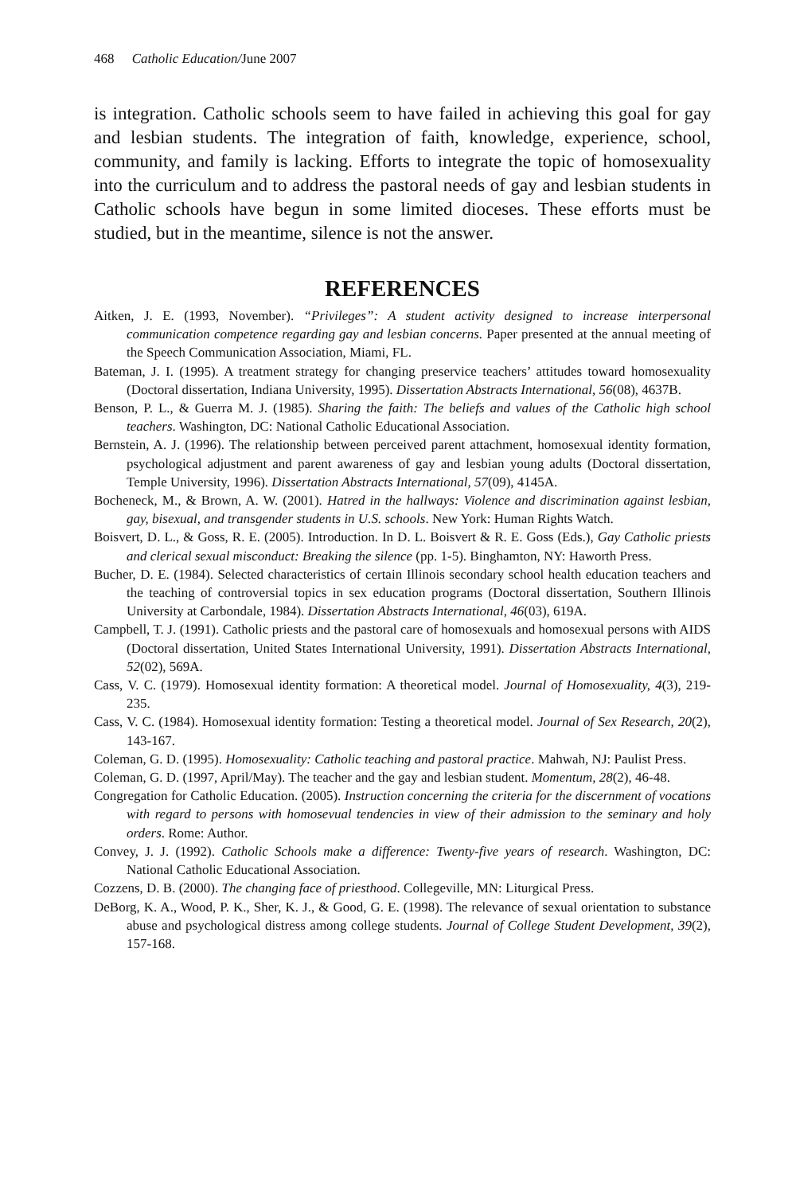468 Catholic Education/June 2007
is integration. Catholic schools seem to have failed in achieving this goal for gay and lesbian students. The integration of faith, knowledge, experience, school, community, and family is lacking. Efforts to integrate the topic of homosexuality into the curriculum and to address the pastoral needs of gay and lesbian students in Catholic schools have begun in some limited dioceses. These efforts must be studied, but in the meantime, silence is not the answer.
REFERENCES
Aitken, J. E. (1993, November). “Privileges”: A student activity designed to increase interpersonal communication competence regarding gay and lesbian concerns. Paper presented at the annual meeting of the Speech Communication Association, Miami, FL.
Bateman, J. I. (1995). A treatment strategy for changing preservice teachers’ attitudes toward homosexuality (Doctoral dissertation, Indiana University, 1995). Dissertation Abstracts International, 56(08), 4637B.
Benson, P. L., & Guerra M. J. (1985). Sharing the faith: The beliefs and values of the Catholic high school teachers. Washington, DC: National Catholic Educational Association.
Bernstein, A. J. (1996). The relationship between perceived parent attachment, homosexual identity formation, psychological adjustment and parent awareness of gay and lesbian young adults (Doctoral dissertation, Temple University, 1996). Dissertation Abstracts International, 57(09), 4145A.
Bocheneck, M., & Brown, A. W. (2001). Hatred in the hallways: Violence and discrimination against lesbian, gay, bisexual, and transgender students in U.S. schools. New York: Human Rights Watch.
Boisvert, D. L., & Goss, R. E. (2005). Introduction. In D. L. Boisvert & R. E. Goss (Eds.), Gay Catholic priests and clerical sexual misconduct: Breaking the silence (pp. 1-5). Binghamton, NY: Haworth Press.
Bucher, D. E. (1984). Selected characteristics of certain Illinois secondary school health education teachers and the teaching of controversial topics in sex education programs (Doctoral dissertation, Southern Illinois University at Carbondale, 1984). Dissertation Abstracts International, 46(03), 619A.
Campbell, T. J. (1991). Catholic priests and the pastoral care of homosexuals and homosexual persons with AIDS (Doctoral dissertation, United States International University, 1991). Dissertation Abstracts International, 52(02), 569A.
Cass, V. C. (1979). Homosexual identity formation: A theoretical model. Journal of Homosexuality, 4(3), 219-235.
Cass, V. C. (1984). Homosexual identity formation: Testing a theoretical model. Journal of Sex Research, 20(2), 143-167.
Coleman, G. D. (1995). Homosexuality: Catholic teaching and pastoral practice. Mahwah, NJ: Paulist Press.
Coleman, G. D. (1997, April/May). The teacher and the gay and lesbian student. Momentum, 28(2), 46-48.
Congregation for Catholic Education. (2005). Instruction concerning the criteria for the discernment of vocations with regard to persons with homosevual tendencies in view of their admission to the seminary and holy orders. Rome: Author.
Convey, J. J. (1992). Catholic Schools make a difference: Twenty-five years of research. Washington, DC: National Catholic Educational Association.
Cozzens, D. B. (2000). The changing face of priesthood. Collegeville, MN: Liturgical Press.
DeBorg, K. A., Wood, P. K., Sher, K. J., & Good, G. E. (1998). The relevance of sexual orientation to substance abuse and psychological distress among college students. Journal of College Student Development, 39(2), 157-168.